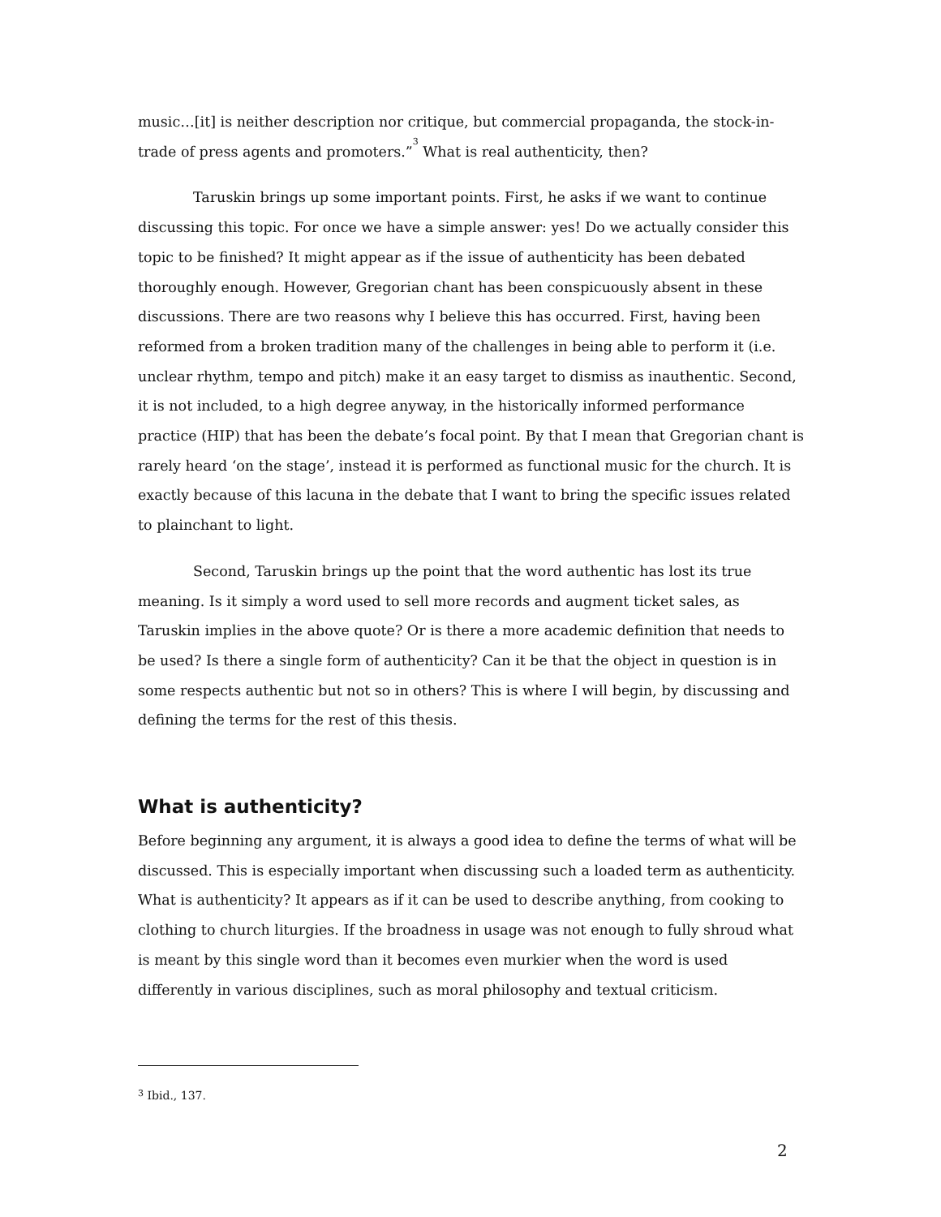music…[it] is neither description nor critique, but commercial propaganda, the stock-in-trade of press agents and promoters.”<sup>3</sup> What is real authenticity, then?
Taruskin brings up some important points. First, he asks if we want to continue discussing this topic. For once we have a simple answer: yes! Do we actually consider this topic to be finished? It might appear as if the issue of authenticity has been debated thoroughly enough. However, Gregorian chant has been conspicuously absent in these discussions. There are two reasons why I believe this has occurred. First, having been reformed from a broken tradition many of the challenges in being able to perform it (i.e. unclear rhythm, tempo and pitch) make it an easy target to dismiss as inauthentic. Second, it is not included, to a high degree anyway, in the historically informed performance practice (HIP) that has been the debate’s focal point. By that I mean that Gregorian chant is rarely heard ‘on the stage’, instead it is performed as functional music for the church. It is exactly because of this lacuna in the debate that I want to bring the specific issues related to plainchant to light.
Second, Taruskin brings up the point that the word authentic has lost its true meaning. Is it simply a word used to sell more records and augment ticket sales, as Taruskin implies in the above quote? Or is there a more academic definition that needs to be used? Is there a single form of authenticity? Can it be that the object in question is in some respects authentic but not so in others? This is where I will begin, by discussing and defining the terms for the rest of this thesis.
What is authenticity?
Before beginning any argument, it is always a good idea to define the terms of what will be discussed. This is especially important when discussing such a loaded term as authenticity. What is authenticity? It appears as if it can be used to describe anything, from cooking to clothing to church liturgies. If the broadness in usage was not enough to fully shroud what is meant by this single word than it becomes even murkier when the word is used differently in various disciplines, such as moral philosophy and textual criticism.
<sup>3</sup> Ibid., 137.
2